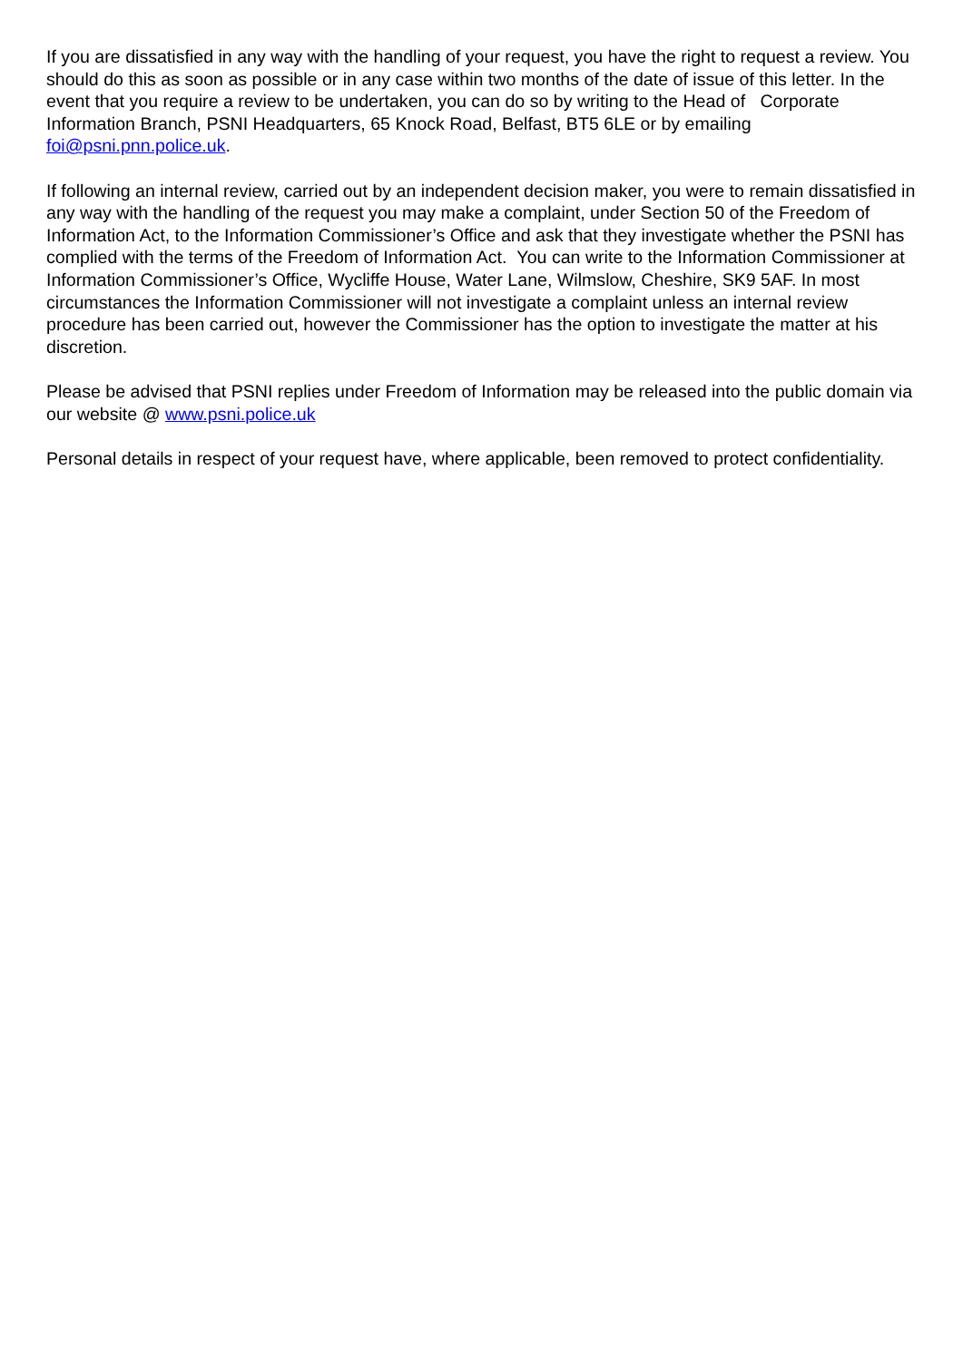If you are dissatisfied in any way with the handling of your request, you have the right to request a review. You should do this as soon as possible or in any case within two months of the date of issue of this letter. In the event that you require a review to be undertaken, you can do so by writing to the Head of Corporate Information Branch, PSNI Headquarters, 65 Knock Road, Belfast, BT5 6LE or by emailing foi@psni.pnn.police.uk.
If following an internal review, carried out by an independent decision maker, you were to remain dissatisfied in any way with the handling of the request you may make a complaint, under Section 50 of the Freedom of Information Act, to the Information Commissioner’s Office and ask that they investigate whether the PSNI has complied with the terms of the Freedom of Information Act. You can write to the Information Commissioner at Information Commissioner’s Office, Wycliffe House, Water Lane, Wilmslow, Cheshire, SK9 5AF. In most circumstances the Information Commissioner will not investigate a complaint unless an internal review procedure has been carried out, however the Commissioner has the option to investigate the matter at his discretion.
Please be advised that PSNI replies under Freedom of Information may be released into the public domain via our website @ www.psni.police.uk
Personal details in respect of your request have, where applicable, been removed to protect confidentiality.